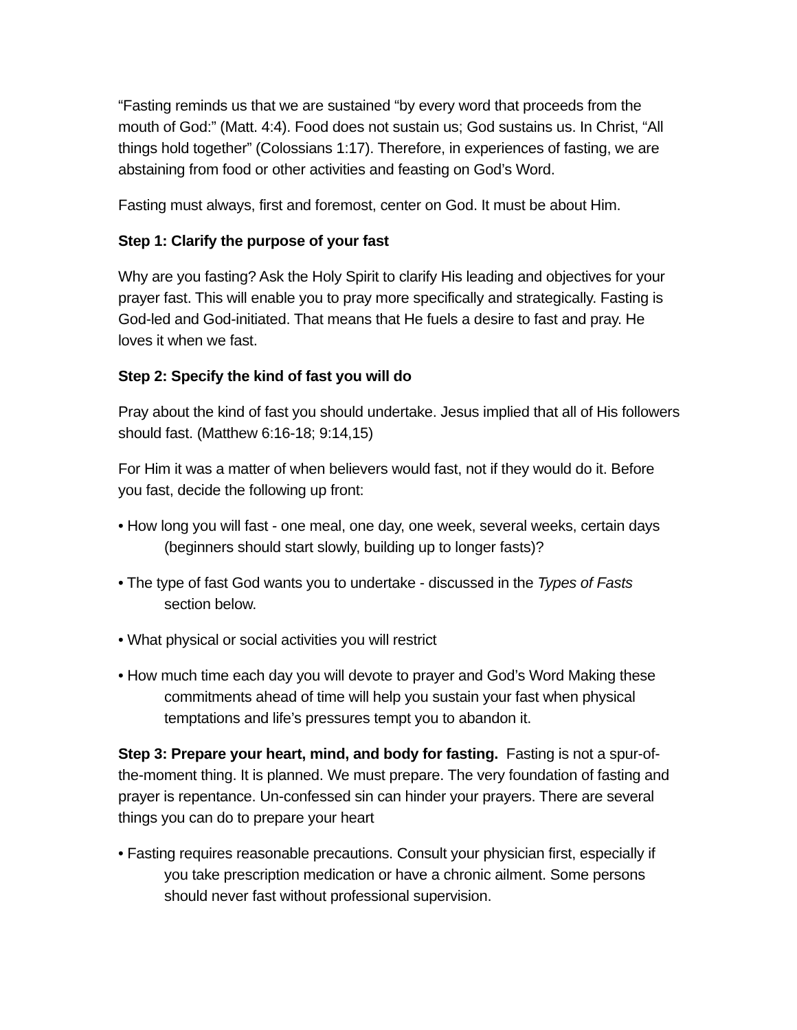“Fasting reminds us that we are sustained “by every word that proceeds from the mouth of God:” (Matt. 4:4). Food does not sustain us; God sustains us. In Christ, “All things hold together” (Colossians 1:17). Therefore, in experiences of fasting, we are abstaining from food or other activities and feasting on God’s Word.
Fasting must always, first and foremost, center on God. It must be about Him.
Step 1: Clarify the purpose of your fast
Why are you fasting? Ask the Holy Spirit to clarify His leading and objectives for your prayer fast. This will enable you to pray more specifically and strategically. Fasting is God-led and God-initiated. That means that He fuels a desire to fast and pray. He loves it when we fast.
Step 2: Specify the kind of fast you will do
Pray about the kind of fast you should undertake. Jesus implied that all of His followers should fast. (Matthew 6:16-18; 9:14,15)
For Him it was a matter of when believers would fast, not if they would do it. Before you fast, decide the following up front:
• How long you will fast - one meal, one day, one week, several weeks, certain days (beginners should start slowly, building up to longer fasts)?
• The type of fast God wants you to undertake - discussed in the Types of Fasts section below.
• What physical or social activities you will restrict
• How much time each day you will devote to prayer and God’s Word Making these commitments ahead of time will help you sustain your fast when physical temptations and life’s pressures tempt you to abandon it.
Step 3: Prepare your heart, mind, and body for fasting. Fasting is not a spur-of-the-moment thing. It is planned. We must prepare. The very foundation of fasting and prayer is repentance. Un-confessed sin can hinder your prayers. There are several things you can do to prepare your heart
• Fasting requires reasonable precautions. Consult your physician first, especially if you take prescription medication or have a chronic ailment. Some persons should never fast without professional supervision.